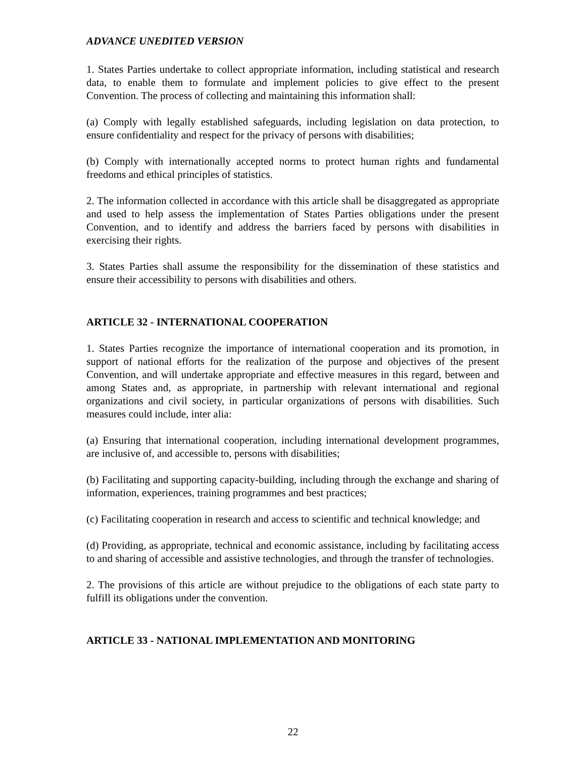ADVANCE UNEDITED VERSION
1. States Parties undertake to collect appropriate information, including statistical and research data, to enable them to formulate and implement policies to give effect to the present Convention. The process of collecting and maintaining this information shall:
(a) Comply with legally established safeguards, including legislation on data protection, to ensure confidentiality and respect for the privacy of persons with disabilities;
(b) Comply with internationally accepted norms to protect human rights and fundamental freedoms and ethical principles of statistics.
2. The information collected in accordance with this article shall be disaggregated as appropriate and used to help assess the implementation of States Parties obligations under the present Convention, and to identify and address the barriers faced by persons with disabilities in exercising their rights.
3. States Parties shall assume the responsibility for the dissemination of these statistics and ensure their accessibility to persons with disabilities and others.
ARTICLE 32 - INTERNATIONAL COOPERATION
1. States Parties recognize the importance of international cooperation and its promotion, in support of national efforts for the realization of the purpose and objectives of the present Convention, and will undertake appropriate and effective measures in this regard, between and among States and, as appropriate, in partnership with relevant international and regional organizations and civil society, in particular organizations of persons with disabilities. Such measures could include, inter alia:
(a) Ensuring that international cooperation, including international development programmes, are inclusive of, and accessible to, persons with disabilities;
(b) Facilitating and supporting capacity-building, including through the exchange and sharing of information, experiences, training programmes and best practices;
(c) Facilitating cooperation in research and access to scientific and technical knowledge; and
(d) Providing, as appropriate, technical and economic assistance, including by facilitating access to and sharing of accessible and assistive technologies, and through the transfer of technologies.
2. The provisions of this article are without prejudice to the obligations of each state party to fulfill its obligations under the convention.
ARTICLE 33 - NATIONAL IMPLEMENTATION AND MONITORING
22